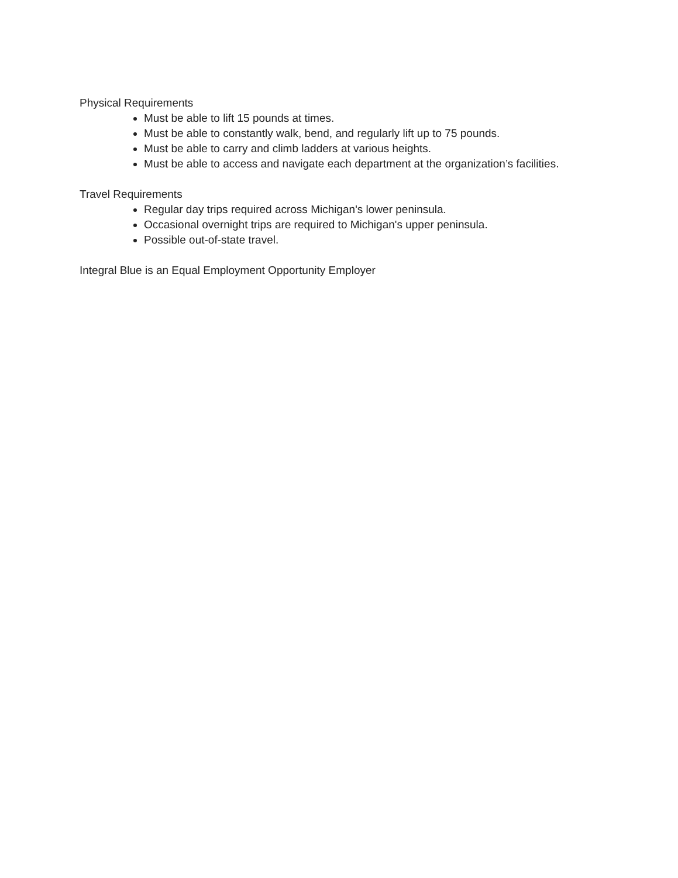Physical Requirements
Must be able to lift 15 pounds at times.
Must be able to constantly walk, bend, and regularly lift up to 75 pounds.
Must be able to carry and climb ladders at various heights.
Must be able to access and navigate each department at the organization’s facilities.
Travel Requirements
Regular day trips required across Michigan's lower peninsula.
Occasional overnight trips are required to Michigan's upper peninsula.
Possible out-of-state travel.
Integral Blue is an Equal Employment Opportunity Employer